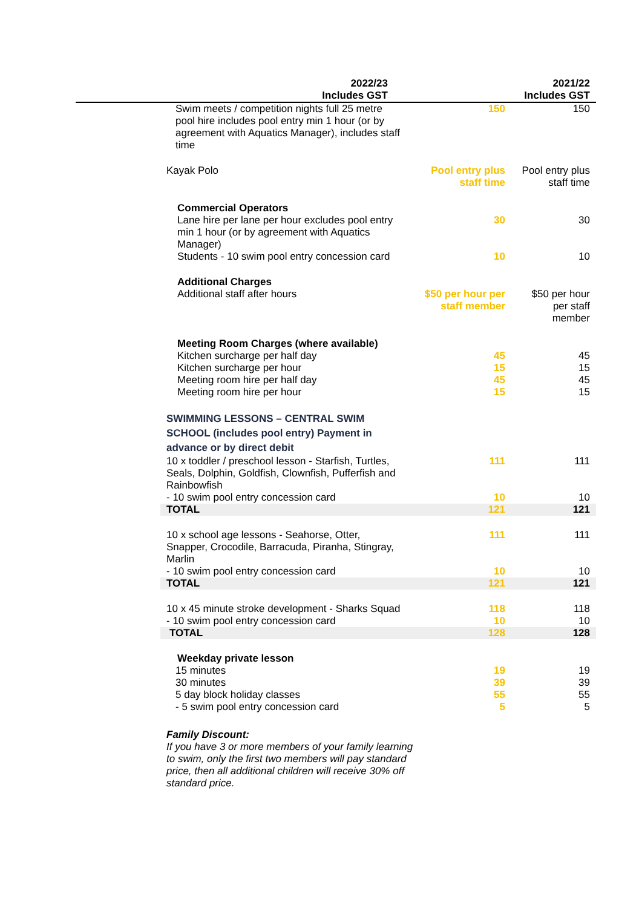| | 2022/23 Includes GST | 2021/22 Includes GST |
| --- | --- | --- |
| Swim meets / competition nights full 25 metre pool hire includes pool entry min 1 hour (or by agreement with Aquatics Manager), includes staff time | 150 | 150 |
| Kayak Polo | Pool entry plus staff time | Pool entry plus staff time |
| Commercial Operators | | |
| Lane hire per lane per hour excludes pool entry min 1 hour (or by agreement with Aquatics Manager) | 30 | 30 |
| Students - 10 swim pool entry concession card | 10 | 10 |
| Additional Charges | | |
| Additional staff after hours | $50 per hour per staff member | $50 per hour per staff member |
| Meeting Room Charges (where available) | | |
| Kitchen surcharge per half day | 45 | 45 |
| Kitchen surcharge per hour | 15 | 15 |
| Meeting room hire per half day | 45 | 45 |
| Meeting room hire per hour | 15 | 15 |
| SWIMMING LESSONS – CENTRAL SWIM SCHOOL (includes pool entry) Payment in advance or by direct debit | | |
| 10 x toddler / preschool lesson - Starfish, Turtles, Seals, Dolphin, Goldfish, Clownfish, Pufferfish and Rainbowfish | 111 | 111 |
| - 10 swim pool entry concession card | 10 | 10 |
| TOTAL | 121 | 121 |
| 10 x school age lessons - Seahorse, Otter, Snapper, Crocodile, Barracuda, Piranha, Stingray, Marlin | 111 | 111 |
| - 10 swim pool entry concession card | 10 | 10 |
| TOTAL | 121 | 121 |
| 10 x 45 minute stroke development - Sharks Squad | 118 | 118 |
| - 10 swim pool entry concession card | 10 | 10 |
| TOTAL | 128 | 128 |
| Weekday private lesson | | |
| 15 minutes | 19 | 19 |
| 30 minutes | 39 | 39 |
| 5 day block holiday classes | 55 | 55 |
| - 5 swim pool entry concession card | 5 | 5 |
Family Discount:
If you have 3 or more members of your family learning to swim, only the first two members will pay standard price, then all additional children will receive 30% off standard price.